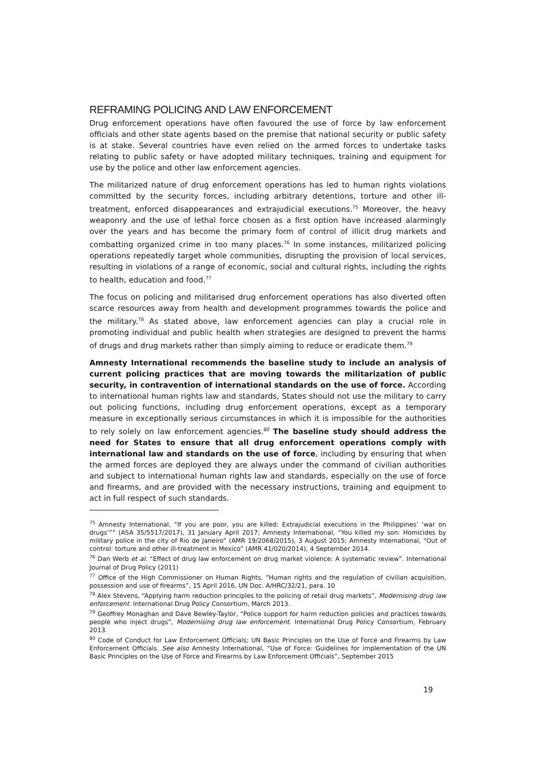REFRAMING POLICING AND LAW ENFORCEMENT
Drug enforcement operations have often favoured the use of force by law enforcement officials and other state agents based on the premise that national security or public safety is at stake. Several countries have even relied on the armed forces to undertake tasks relating to public safety or have adopted military techniques, training and equipment for use by the police and other law enforcement agencies.
The militarized nature of drug enforcement operations has led to human rights violations committed by the security forces, including arbitrary detentions, torture and other ill-treatment, enforced disappearances and extrajudicial executions.<sup>75</sup> Moreover, the heavy weaponry and the use of lethal force chosen as a first option have increased alarmingly over the years and has become the primary form of control of illicit drug markets and combatting organized crime in too many places.<sup>76</sup> In some instances, militarized policing operations repeatedly target whole communities, disrupting the provision of local services, resulting in violations of a range of economic, social and cultural rights, including the rights to health, education and food.<sup>77</sup>
The focus on policing and militarised drug enforcement operations has also diverted often scarce resources away from health and development programmes towards the police and the military.<sup>78</sup> As stated above, law enforcement agencies can play a crucial role in promoting individual and public health when strategies are designed to prevent the harms of drugs and drug markets rather than simply aiming to reduce or eradicate them.<sup>79</sup>
Amnesty International recommends the baseline study to include an analysis of current policing practices that are moving towards the militarization of public security, in contravention of international standards on the use of force. According to international human rights law and standards, States should not use the military to carry out policing functions, including drug enforcement operations, except as a temporary measure in exceptionally serious circumstances in which it is impossible for the authorities to rely solely on law enforcement agencies.<sup>80</sup> The baseline study should address the need for States to ensure that all drug enforcement operations comply with international law and standards on the use of force, including by ensuring that when the armed forces are deployed they are always under the command of civilian authorities and subject to international human rights law and standards, especially on the use of force and firearms, and are provided with the necessary instructions, training and equipment to act in full respect of such standards.
<sup>75</sup> Amnesty International, “If you are poor, you are killed: Extrajudicial executions in the Philippines’ ‘war on drugs’”” (ASA 35/5517/2017), 31 January April 2017; Amnesty International, “You killed my son: Homicides by military police in the city of Rio de Janeiro” (AMR 19/2068/2015), 3 August 2015; Amnesty International, “Out of control: torture and other ill-treatment in Mexico” (AMR 41/020/2014), 4 September 2014.
<sup>76</sup> Dan Werb et al. “Effect of drug law enforcement on drug market violence: A systematic review”. International Journal of Drug Policy (2011)
<sup>77</sup> Office of the High Commissioner on Human Rights, “Human rights and the regulation of civilian acquisition, possession and use of firearms”, 15 April 2016, UN Doc. A/HRC/32/21, para. 10
<sup>78</sup> Alex Stevens, “Applying harm reduction principles to the policing of retail drug markets”, Modernising drug law enforcement. International Drug Policy Consortium, March 2013.
<sup>79</sup> Geoffrey Monaghan and Dave Bewley-Taylor, “Police support for harm reduction policies and practices towards people who inject drugs”, Modernising drug law enforcement. International Drug Policy Consortium, February 2013.
<sup>80</sup> Code of Conduct for Law Enforcement Officials; UN Basic Principles on the Use of Force and Firearms by Law Enforcement Officials. See also Amnesty International, “Use of Force: Guidelines for implementation of the UN Basic Principles on the Use of Force and Firearms by Law Enforcement Officials”, September 2015
19